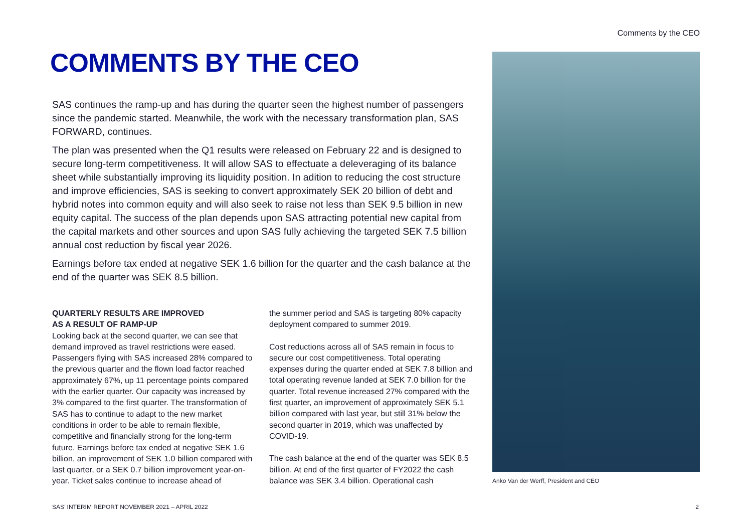Comments by the CEO
COMMENTS BY THE CEO
SAS continues the ramp-up and has during the quarter seen the highest number of passengers since the pandemic started. Meanwhile, the work with the necessary transformation plan, SAS FORWARD, continues.
The plan was presented when the Q1 results were released on February 22 and is designed to secure long-term competitiveness. It will allow SAS to effectuate a deleveraging of its balance sheet while substantially improving its liquidity position. In adition to reducing the cost structure and improve efficiencies, SAS is seeking to convert approximately SEK 20 billion of debt and hybrid notes into common equity and will also seek to raise not less than SEK 9.5 billion in new equity capital. The success of the plan depends upon SAS attracting potential new capital from the capital markets and other sources and upon SAS fully achieving the targeted SEK 7.5 billion annual cost reduction by fiscal year 2026.
Earnings before tax ended at negative SEK 1.6 billion for the quarter and the cash balance at the end of the quarter was SEK 8.5 billion.
QUARTERLY RESULTS ARE IMPROVED
AS A RESULT OF RAMP-UP
Looking back at the second quarter, we can see that demand improved as travel restrictions were eased. Passengers flying with SAS increased 28% compared to the previous quarter and the flown load factor reached approximately 67%, up 11 percentage points compared with the earlier quarter. Our capacity was increased by 3% compared to the first quarter. The transformation of SAS has to continue to adapt to the new market conditions in order to be able to remain flexible, competitive and financially strong for the long-term future. Earnings before tax ended at negative SEK 1.6 billion, an improvement of SEK 1.0 billion compared with last quarter, or a SEK 0.7 billion improvement year-on-year. Ticket sales continue to increase ahead of
the summer period and SAS is targeting 80% capacity deployment compared to summer 2019.
Cost reductions across all of SAS remain in focus to secure our cost competitiveness. Total operating expenses during the quarter ended at SEK 7.8 billion and total operating revenue landed at SEK 7.0 billion for the quarter. Total revenue increased 27% compared with the first quarter, an improvement of approximately SEK 5.1 billion compared with last year, but still 31% below the second quarter in 2019, which was unaffected by COVID-19.
The cash balance at the end of the quarter was SEK 8.5 billion. At end of the first quarter of FY2022 the cash balance was SEK 3.4 billion. Operational cash
Anko Van der Werff, President and CEO
SAS’ INTERIM REPORT NOVEMBER 2021 – APRIL 2022 2